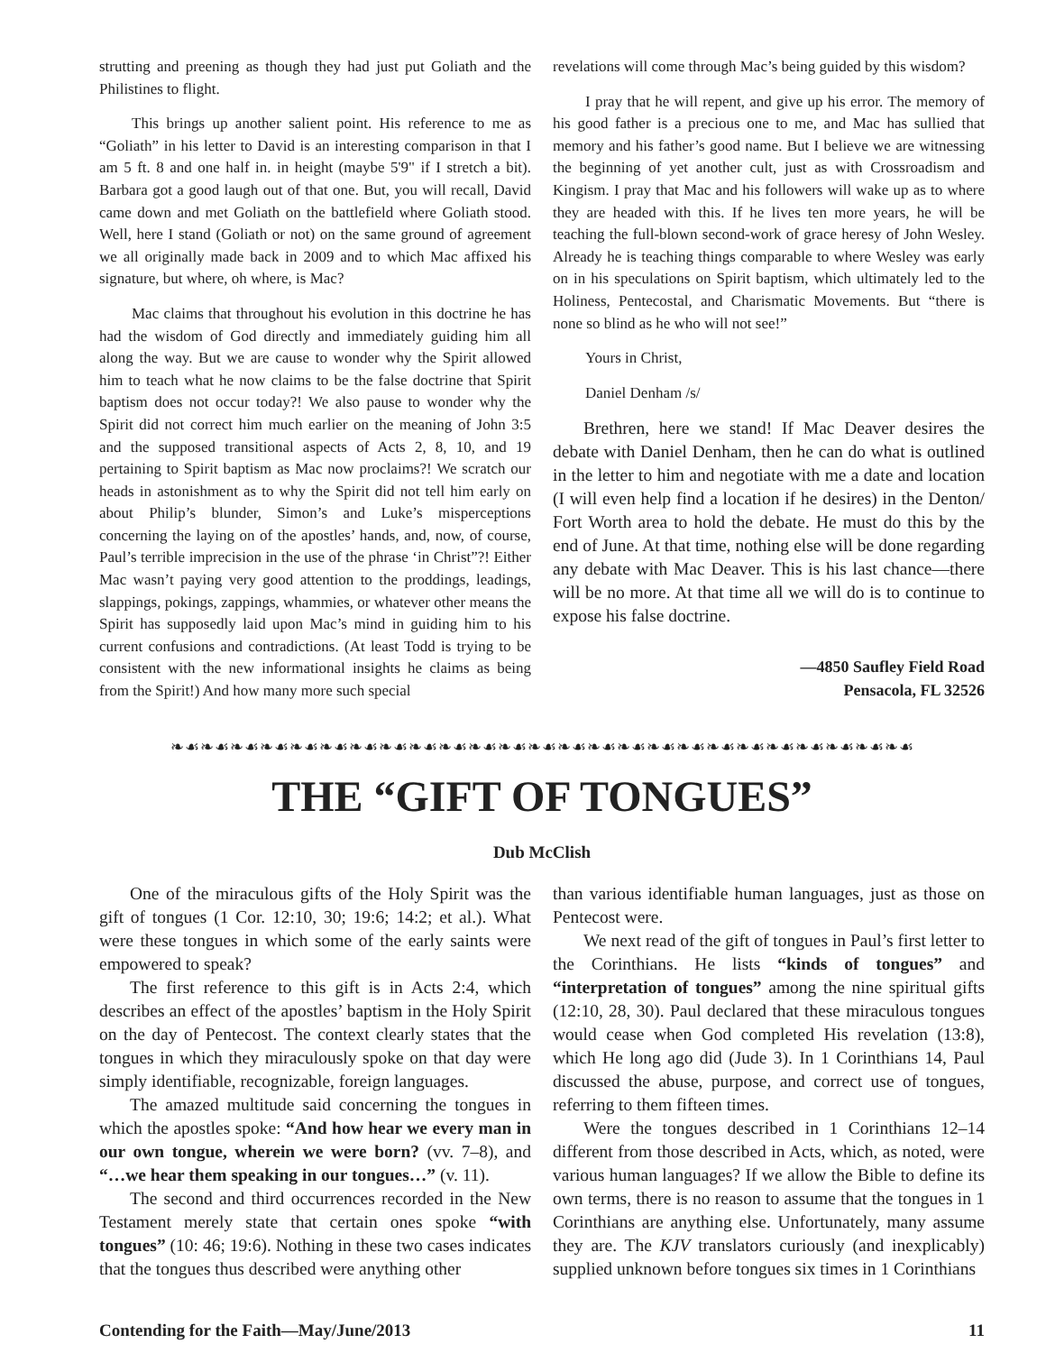strutting and preening as though they had just put Goliath and the Philistines to flight.
This brings up another salient point. His reference to me as “Goliath” in his letter to David is an interesting comparison in that I am 5 ft. 8 and one half in. in height (maybe 5'9" if I stretch a bit). Barbara got a good laugh out of that one. But, you will recall, David came down and met Goliath on the battlefield where Goliath stood. Well, here I stand (Goliath or not) on the same ground of agreement we all originally made back in 2009 and to which Mac affixed his signature, but where, oh where, is Mac?
Mac claims that throughout his evolution in this doctrine he has had the wisdom of God directly and immediately guiding him all along the way. But we are cause to wonder why the Spirit allowed him to teach what he now claims to be the false doctrine that Spirit baptism does not occur today?! We also pause to wonder why the Spirit did not correct him much earlier on the meaning of John 3:5 and the supposed transitional aspects of Acts 2, 8, 10, and 19 pertaining to Spirit baptism as Mac now proclaims?! We scratch our heads in astonishment as to why the Spirit did not tell him early on about Philip’s blunder, Simon’s and Luke’s misperceptions concerning the laying on of the apostles’ hands, and, now, of course, Paul’s terrible imprecision in the use of the phrase ‘in Christ”?! Either Mac wasn’t paying very good attention to the proddings, leadings, slappings, pokings, zappings, whammies, or whatever other means the Spirit has supposedly laid upon Mac’s mind in guiding him to his current confusions and contradictions. (At least Todd is trying to be consistent with the new informational insights he claims as being from the Spirit!) And how many more such special
revelations will come through Mac’s being guided by this wisdom?
I pray that he will repent, and give up his error. The memory of his good father is a precious one to me, and Mac has sullied that memory and his father’s good name. But I believe we are witnessing the beginning of yet another cult, just as with Crossroadism and Kingism. I pray that Mac and his followers will wake up as to where they are headed with this. If he lives ten more years, he will be teaching the full-blown second-work of grace heresy of John Wesley. Already he is teaching things comparable to where Wesley was early on in his speculations on Spirit baptism, which ultimately led to the Holiness, Pentecostal, and Charismatic Movements. But “there is none so blind as he who will not see!”
Yours in Christ,
Daniel Denham /s/
Brethren, here we stand! If Mac Deaver desires the debate with Daniel Denham, then he can do what is outlined in the letter to him and negotiate with me a date and location (I will even help find a location if he desires) in the Denton/ Fort Worth area to hold the debate. He must do this by the end of June. At that time, nothing else will be done regarding any debate with Mac Deaver. This is his last chance—there will be no more. At that time all we will do is to continue to expose his false doctrine.
—4850 Saufley Field Road
Pensacola, FL 32526
❧☙❧☙❧☙❧☙❧☙❧☙❧☙❧☙❧☙❧☙❧☙❧☙❧☙❧☙❧☙❧☙❧☙❧☙❧☙❧☙❧☙❧☙❧☙❧☙❧☙
THE “GIFT OF TONGUES”
Dub McClish
One of the miraculous gifts of the Holy Spirit was the gift of tongues (1 Cor. 12:10, 30; 19:6; 14:2; et al.). What were these tongues in which some of the early saints were empowered to speak?
The first reference to this gift is in Acts 2:4, which describes an effect of the apostles’ baptism in the Holy Spirit on the day of Pentecost. The context clearly states that the tongues in which they miraculously spoke on that day were simply identifiable, recognizable, foreign languages.
The amazed multitude said concerning the tongues in which the apostles spoke: “And how hear we every man in our own tongue, wherein we were born? (vv. 7–8), and “…we hear them speaking in our tongues…” (v. 11).
The second and third occurrences recorded in the New Testament merely state that certain ones spoke “with tongues” (10: 46; 19:6). Nothing in these two cases indicates that the tongues thus described were anything other
than various identifiable human languages, just as those on Pentecost were.
We next read of the gift of tongues in Paul’s first letter to the Corinthians. He lists “kinds of tongues” and “interpretation of tongues” among the nine spiritual gifts (12:10, 28, 30). Paul declared that these miraculous tongues would cease when God completed His revelation (13:8), which He long ago did (Jude 3). In 1 Corinthians 14, Paul discussed the abuse, purpose, and correct use of tongues, referring to them fifteen times.
Were the tongues described in 1 Corinthians 12–14 different from those described in Acts, which, as noted, were various human languages? If we allow the Bible to define its own terms, there is no reason to assume that the tongues in 1 Corinthians are anything else. Unfortunately, many assume they are. The KJV translators curiously (and inexplicably) supplied unknown before tongues six times in 1 Corinthians
Contending for the Faith—May/June/2013 11